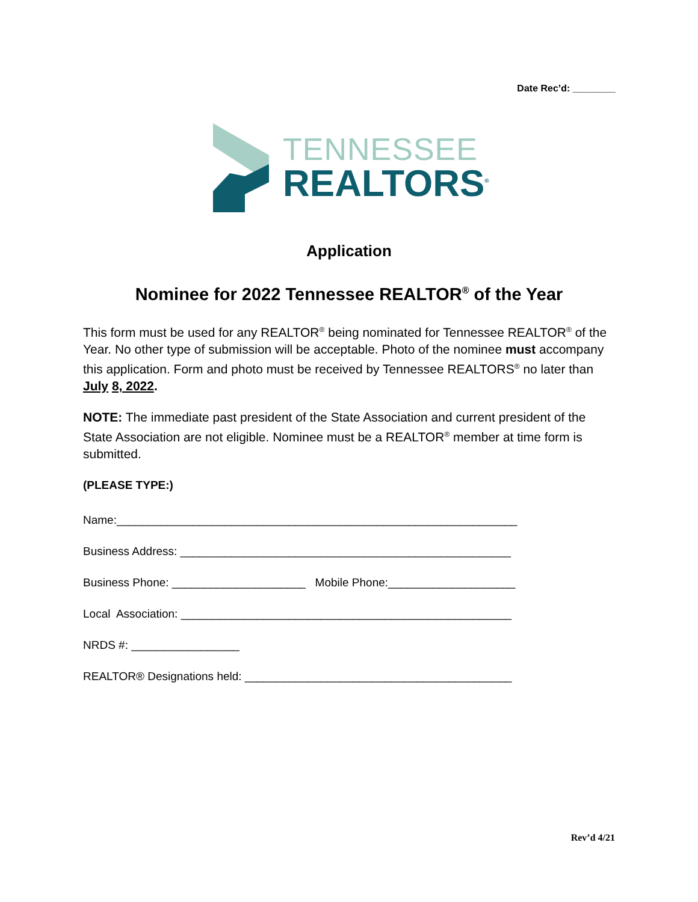Date Rec’d: ________
TENNESSEE
REALTORS<sup>®</sup>
Application
Nominee for 2022 Tennessee REALTOR<sup>®</sup> of the Year
This form must be used for any REALTOR<sup>®</sup> being nominated for Tennessee REALTOR<sup>®</sup> of the Year. No other type of submission will be acceptable. Photo of the nominee must accompany this application. Form and photo must be received by Tennessee REALTORS<sup>®</sup> no later than July 8, 2022.
NOTE: The immediate past president of the State Association and current president of the State Association are not eligible. Nominee must be a REALTOR<sup>®</sup> member at time form is submitted.
(PLEASE TYPE:)
Name:_______________________________________________________________
Business Address: ____________________________________________________
Business Phone: _____________________ Mobile Phone:____________________
Local Association: ____________________________________________________
NRDS #: _________________
REALTOR® Designations held: __________________________________________
Rev’d 4/21